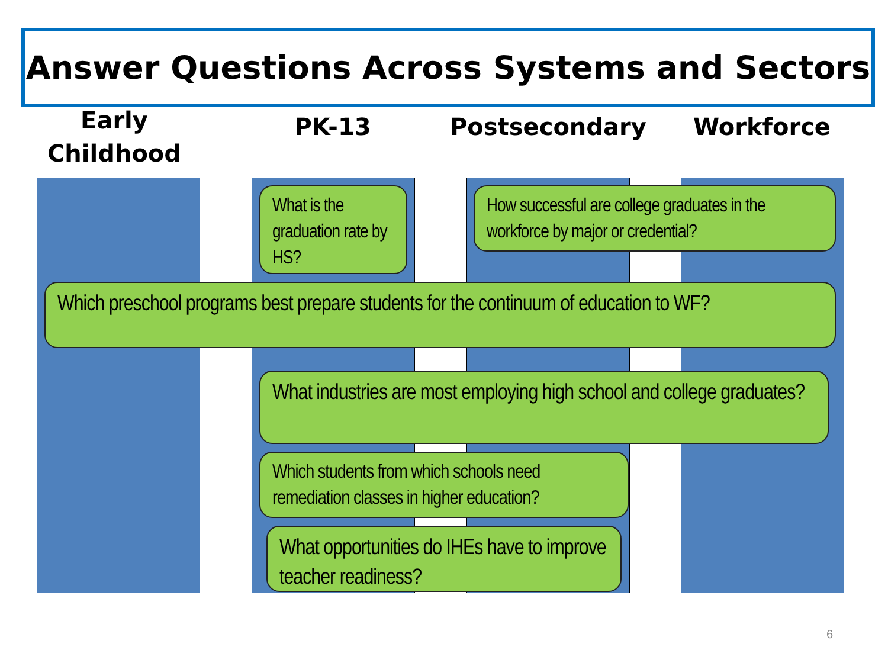Answer Questions Across Systems and Sectors
Early Childhood
PK-13
Postsecondary
Workforce
What is the graduation rate by HS?
How successful are college graduates in the workforce by major or credential?
Which preschool programs best prepare students for the continuum of education to WF?
What industries are most employing high school and college graduates?
Which students from which schools need remediation classes in higher education?
What opportunities do IHEs have to improve teacher readiness?
6